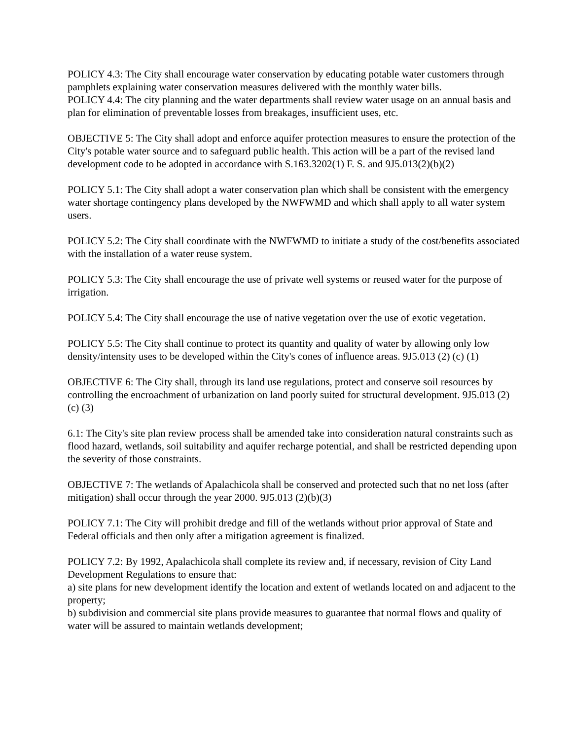POLICY 4.3: The City shall encourage water conservation by educating potable water customers through pamphlets explaining water conservation measures delivered with the monthly water bills.
POLICY 4.4: The city planning and the water departments shall review water usage on an annual basis and plan for elimination of preventable losses from breakages, insufficient uses, etc.
OBJECTIVE 5: The City shall adopt and enforce aquifer protection measures to ensure the protection of the City's potable water source and to safeguard public health. This action will be a part of the revised land development code to be adopted in accordance with S.163.3202(1) F. S. and 9J5.013(2)(b)(2)
POLICY 5.1: The City shall adopt a water conservation plan which shall be consistent with the emergency water shortage contingency plans developed by the NWFWMD and which shall apply to all water system users.
POLICY 5.2: The City shall coordinate with the NWFWMD to initiate a study of the cost/benefits associated with the installation of a water reuse system.
POLICY 5.3: The City shall encourage the use of private well systems or reused water for the purpose of irrigation.
POLICY 5.4: The City shall encourage the use of native vegetation over the use of exotic vegetation.
POLICY 5.5: The City shall continue to protect its quantity and quality of water by allowing only low density/intensity uses to be developed within the City's cones of influence areas. 9J5.013 (2) (c) (1)
OBJECTIVE 6: The City shall, through its land use regulations, protect and conserve soil resources by controlling the encroachment of urbanization on land poorly suited for structural development. 9J5.013 (2) (c) (3)
6.1: The City's site plan review process shall be amended take into consideration natural constraints such as flood hazard, wetlands, soil suitability and aquifer recharge potential, and shall be restricted depending upon the severity of those constraints.
OBJECTIVE 7: The wetlands of Apalachicola shall be conserved and protected such that no net loss (after mitigation) shall occur through the year 2000. 9J5.013 (2)(b)(3)
POLICY 7.1: The City will prohibit dredge and fill of the wetlands without prior approval of State and Federal officials and then only after a mitigation agreement is finalized.
POLICY 7.2: By 1992, Apalachicola shall complete its review and, if necessary, revision of City Land Development Regulations to ensure that:
a) site plans for new development identify the location and extent of wetlands located on and adjacent to the property;
b) subdivision and commercial site plans provide measures to guarantee that normal flows and quality of water will be assured to maintain wetlands development;